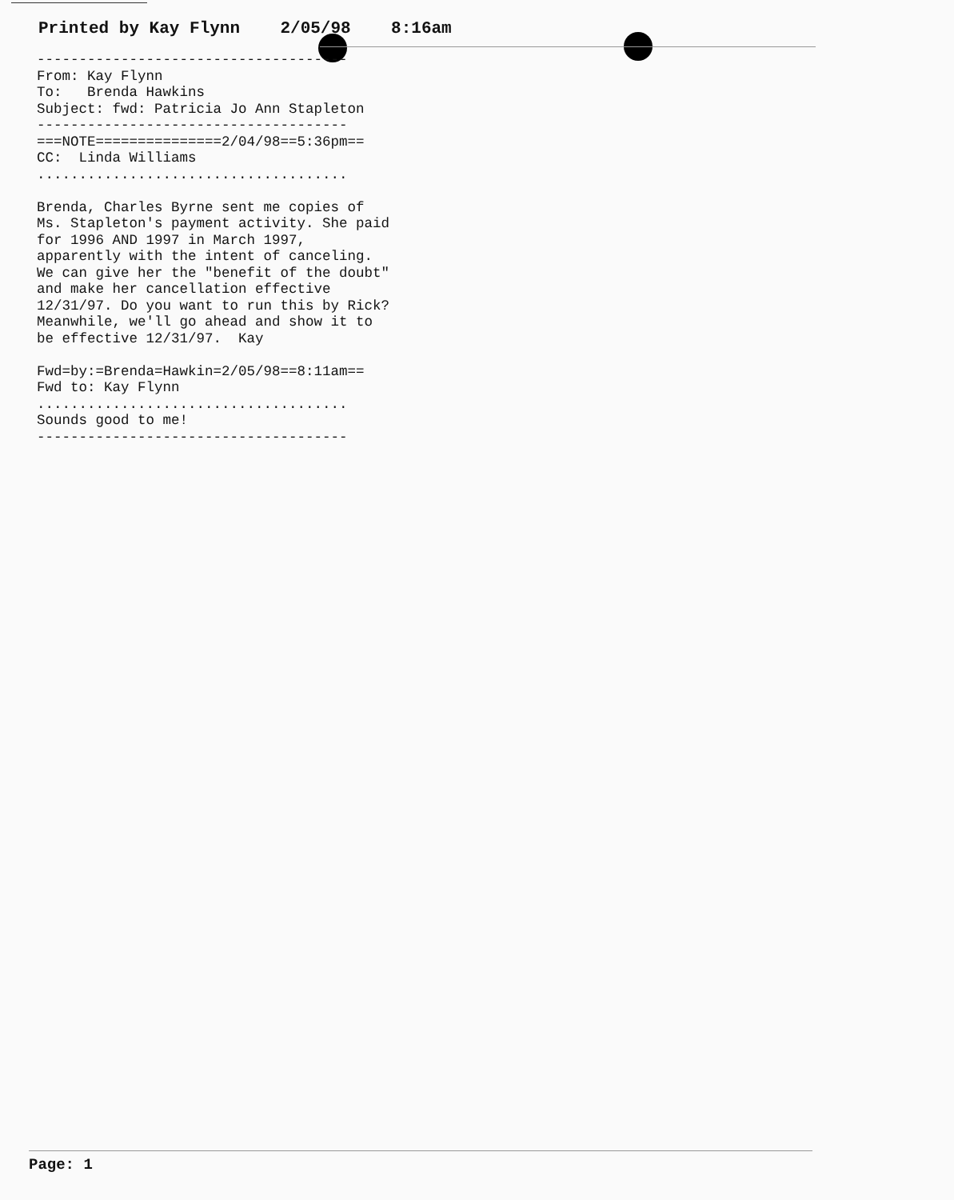Printed by Kay Flynn 2/05/98 8:16am
------------------------------------- From: Kay Flynn To: Brenda Hawkins Subject: fwd: Patricia Jo Ann Stapleton ------------------------------------- ===NOTE===============2/04/98==5:36pm== CC: Linda Williams ..................................... Brenda, Charles Byrne sent me copies of Ms. Stapleton's payment activity. She paid for 1996 AND 1997 in March 1997, apparently with the intent of canceling. We can give her the "benefit of the doubt" and make her cancellation effective 12/31/97. Do you want to run this by Rick? Meanwhile, we'll go ahead and show it to be effective 12/31/97. Kay Fwd=by:=Brenda=Hawkin=2/05/98==8:11am== Fwd to: Kay Flynn ..................................... Sounds good to me! -------------------------------------
Page: 1